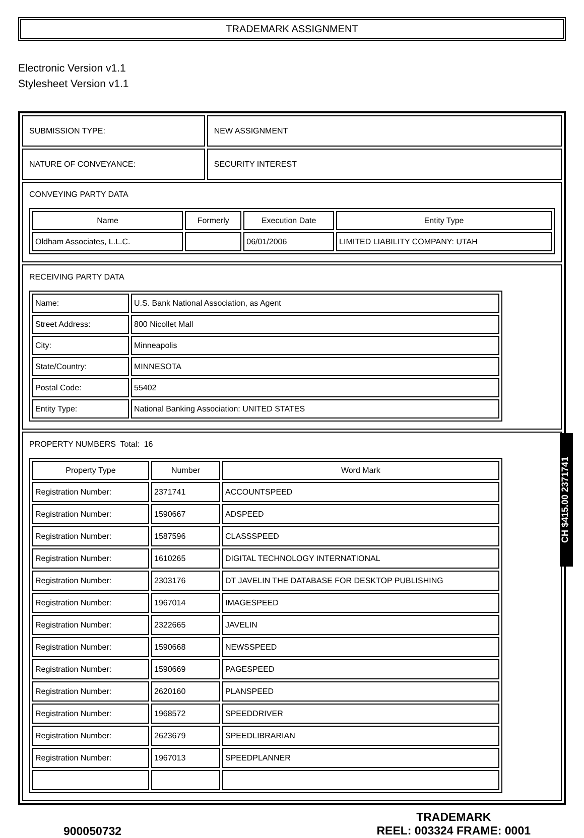TRADEMARK ASSIGNMENT
Electronic Version v1.1
Stylesheet Version v1.1
| SUBMISSION TYPE: | NEW ASSIGNMENT |
| NATURE OF CONVEYANCE: | SECURITY INTEREST |
| CONVEYING PARTY DATA / Name / Formerly / Execution Date / Entity Type / / --- / --- / --- / --- / / Oldham Associates, L.L.C. / / 06/01/2006 / LIMITED LIABILITY COMPANY: UTAH / | |
| RECEIVING PARTY DATA / Name: / U.S. Bank National Association, as Agent / / Street Address: / 800 Nicollet Mall / / City: / Minneapolis / / State/Country: / MINNESOTA / / Postal Code: / 55402 / / Entity Type: / National Banking Association: UNITED STATES / | |
| PROPERTY NUMBERS Total: 16 / Property Type / Number / Word Mark / / --- / --- / --- / / Registration Number: / 2371741 / ACCOUNTSPEED / / Registration Number: / 1590667 / ADSPEED / / Registration Number: / 1587596 / CLASSSPEED / / Registration Number: / 1610265 / DIGITAL TECHNOLOGY INTERNATIONAL / / Registration Number: / 2303176 / DT JAVELIN THE DATABASE FOR DESKTOP PUBLISHING / / Registration Number: / 1967014 / IMAGESPEED / / Registration Number: / 2322665 / JAVELIN / / Registration Number: / 1590668 / NEWSSPEED / / Registration Number: / 1590669 / PAGESPEED / / Registration Number: / 2620160 / PLANSPEED / / Registration Number: / 1968572 / SPEEDDRIVER / / Registration Number: / 2623679 / SPEEDLIBRARIAN / / Registration Number: / 1967013 / SPEEDPLANNER / | |
900050732
TRADEMARK
REEL: 003324 FRAME: 0001
CH $415.00 2371741